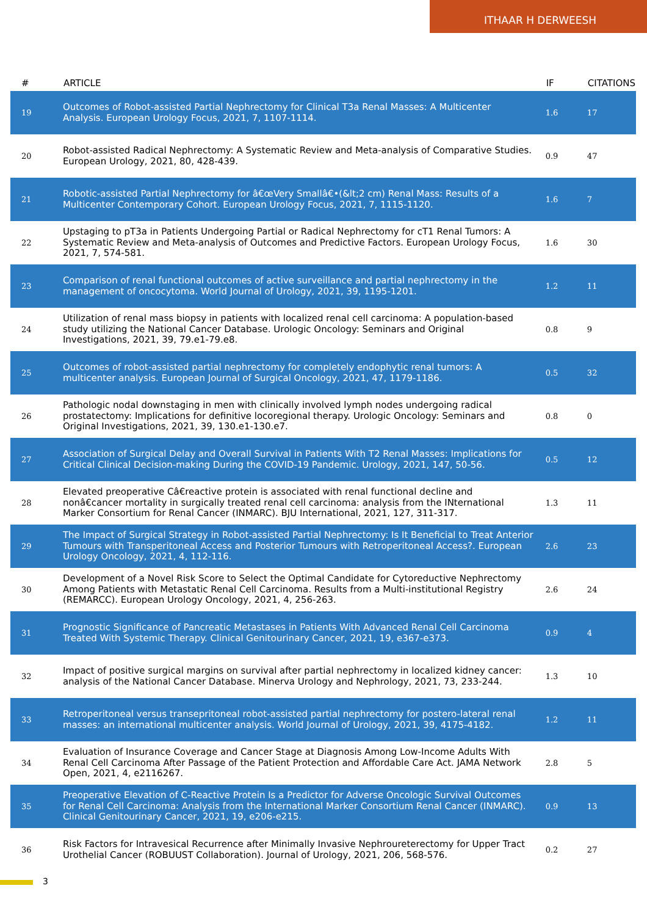ITHAAR H DERWEESH
| # | ARTICLE | IF | CITATIONS |
| --- | --- | --- | --- |
| 19 | Outcomes of Robot-assisted Partial Nephrectomy for Clinical T3a Renal Masses: A Multicenter Analysis. European Urology Focus, 2021, 7, 1107-1114. | 1.6 | 17 |
| 20 | Robot-assisted Radical Nephrectomy: A Systematic Review and Meta-analysis of Comparative Studies. European Urology, 2021, 80, 428-439. | 0.9 | 47 |
| 21 | Robotic-assisted Partial Nephrectomy for â€œVery Smallâ€•(&lt;2 cm) Renal Mass: Results of a Multicenter Contemporary Cohort. European Urology Focus, 2021, 7, 1115-1120. | 1.6 | 7 |
| 22 | Upstaging to pT3a in Patients Undergoing Partial or Radical Nephrectomy for cT1 Renal Tumors: A Systematic Review and Meta-analysis of Outcomes and Predictive Factors. European Urology Focus, 2021, 7, 574-581. | 1.6 | 30 |
| 23 | Comparison of renal functional outcomes of active surveillance and partial nephrectomy in the management of oncocytoma. World Journal of Urology, 2021, 39, 1195-1201. | 1.2 | 11 |
| 24 | Utilization of renal mass biopsy in patients with localized renal cell carcinoma: A population-based study utilizing the National Cancer Database. Urologic Oncology: Seminars and Original Investigations, 2021, 39, 79.e1-79.e8. | 0.8 | 9 |
| 25 | Outcomes of robot-assisted partial nephrectomy for completely endophytic renal tumors: A multicenter analysis. European Journal of Surgical Oncology, 2021, 47, 1179-1186. | 0.5 | 32 |
| 26 | Pathologic nodal downstaging in men with clinically involved lymph nodes undergoing radical prostatectomy: Implications for definitive locoregional therapy. Urologic Oncology: Seminars and Original Investigations, 2021, 39, 130.e1-130.e7. | 0.8 | 0 |
| 27 | Association of Surgical Delay and Overall Survival in Patients With T2 Renal Masses: Implications for Critical Clinical Decision-making During the COVID-19 Pandemic. Urology, 2021, 147, 50-56. | 0.5 | 12 |
| 28 | Elevated preoperative Câ€reactive protein is associated with renal functional decline and nonâ€cancer mortality in surgically treated renal cell carcinoma: analysis from the INternational Marker Consortium for Renal Cancer (INMARC). BJU International, 2021, 127, 311-317. | 1.3 | 11 |
| 29 | The Impact of Surgical Strategy in Robot-assisted Partial Nephrectomy: Is It Beneficial to Treat Anterior Tumours with Transperitoneal Access and Posterior Tumours with Retroperitoneal Access?. European Urology Oncology, 2021, 4, 112-116. | 2.6 | 23 |
| 30 | Development of a Novel Risk Score to Select the Optimal Candidate for Cytoreductive Nephrectomy Among Patients with Metastatic Renal Cell Carcinoma. Results from a Multi-institutional Registry (REMARCC). European Urology Oncology, 2021, 4, 256-263. | 2.6 | 24 |
| 31 | Prognostic Significance of Pancreatic Metastases in Patients With Advanced Renal Cell Carcinoma Treated With Systemic Therapy. Clinical Genitourinary Cancer, 2021, 19, e367-e373. | 0.9 | 4 |
| 32 | Impact of positive surgical margins on survival after partial nephrectomy in localized kidney cancer: analysis of the National Cancer Database. Minerva Urology and Nephrology, 2021, 73, 233-244. | 1.3 | 10 |
| 33 | Retroperitoneal versus transepritoneal robot-assisted partial nephrectomy for postero-lateral renal masses: an international multicenter analysis. World Journal of Urology, 2021, 39, 4175-4182. | 1.2 | 11 |
| 34 | Evaluation of Insurance Coverage and Cancer Stage at Diagnosis Among Low-Income Adults With Renal Cell Carcinoma After Passage of the Patient Protection and Affordable Care Act. JAMA Network Open, 2021, 4, e2116267. | 2.8 | 5 |
| 35 | Preoperative Elevation of C-Reactive Protein Is a Predictor for Adverse Oncologic Survival Outcomes for Renal Cell Carcinoma: Analysis from the International Marker Consortium Renal Cancer (INMARC). Clinical Genitourinary Cancer, 2021, 19, e206-e215. | 0.9 | 13 |
| 36 | Risk Factors for Intravesical Recurrence after Minimally Invasive Nephroureterectomy for Upper Tract Urothelial Cancer (ROBUUST Collaboration). Journal of Urology, 2021, 206, 568-576. | 0.2 | 27 |
3